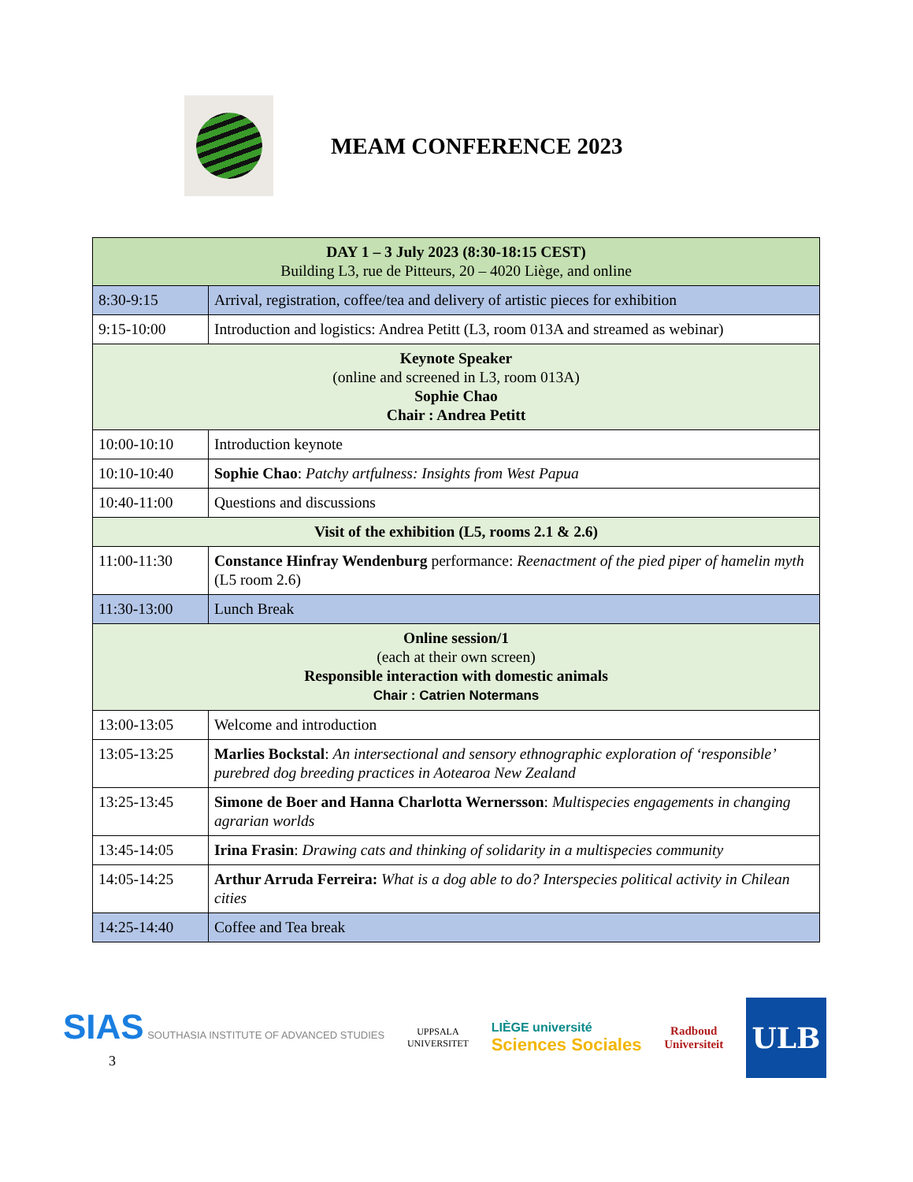MEAM CONFERENCE 2023
| DAY 1 – 3 July 2023 (8:30-18:15 CEST) Building L3, rue de Pitteurs, 20 – 4020 Liège, and online | |
| 8:30-9:15 | Arrival, registration, coffee/tea and delivery of artistic pieces for exhibition |
| 9:15-10:00 | Introduction and logistics: Andrea Petitt (L3, room 013A and streamed as webinar) |
| Keynote Speaker (online and screened in L3, room 013A) Sophie Chao Chair : Andrea Petitt | |
| 10:00-10:10 | Introduction keynote |
| 10:10-10:40 | Sophie Chao : Patchy artfulness: Insights from West Papua |
| 10:40-11:00 | Questions and discussions |
| Visit of the exhibition (L5, rooms 2.1 & 2.6) | |
| 11:00-11:30 | Constance Hinfray Wendenburg performance: Reenactment of the pied piper of hamelin myth (L5 room 2.6) |
| 11:30-13:00 | Lunch Break |
| Online session/1 (each at their own screen) Responsible interaction with domestic animals Chair : Catrien Notermans | |
| 13:00-13:05 | Welcome and introduction |
| 13:05-13:25 | Marlies Bockstal : An intersectional and sensory ethnographic exploration of ‘responsible’ purebred dog breeding practices in Aotearoa New Zealand |
| 13:25-13:45 | Simone de Boer and Hanna Charlotta Wernersson : Multispecies engagements in changing agrarian worlds |
| 13:45-14:05 | Irina Frasin : Drawing cats and thinking of solidarity in a multispecies community |
| 14:05-14:25 | Arthur Arruda Ferreira: What is a dog able to do? Interspecies political activity in Chilean cities |
| 14:25-14:40 | Coffee and Tea break |
SIAS SOUTHASIA INSTITUTE OF ADVANCED STUDIES
3
UPPSALA
UNIVERSITET
LIÈGE université
Sciences Sociales
Radboud
Universiteit
ULB